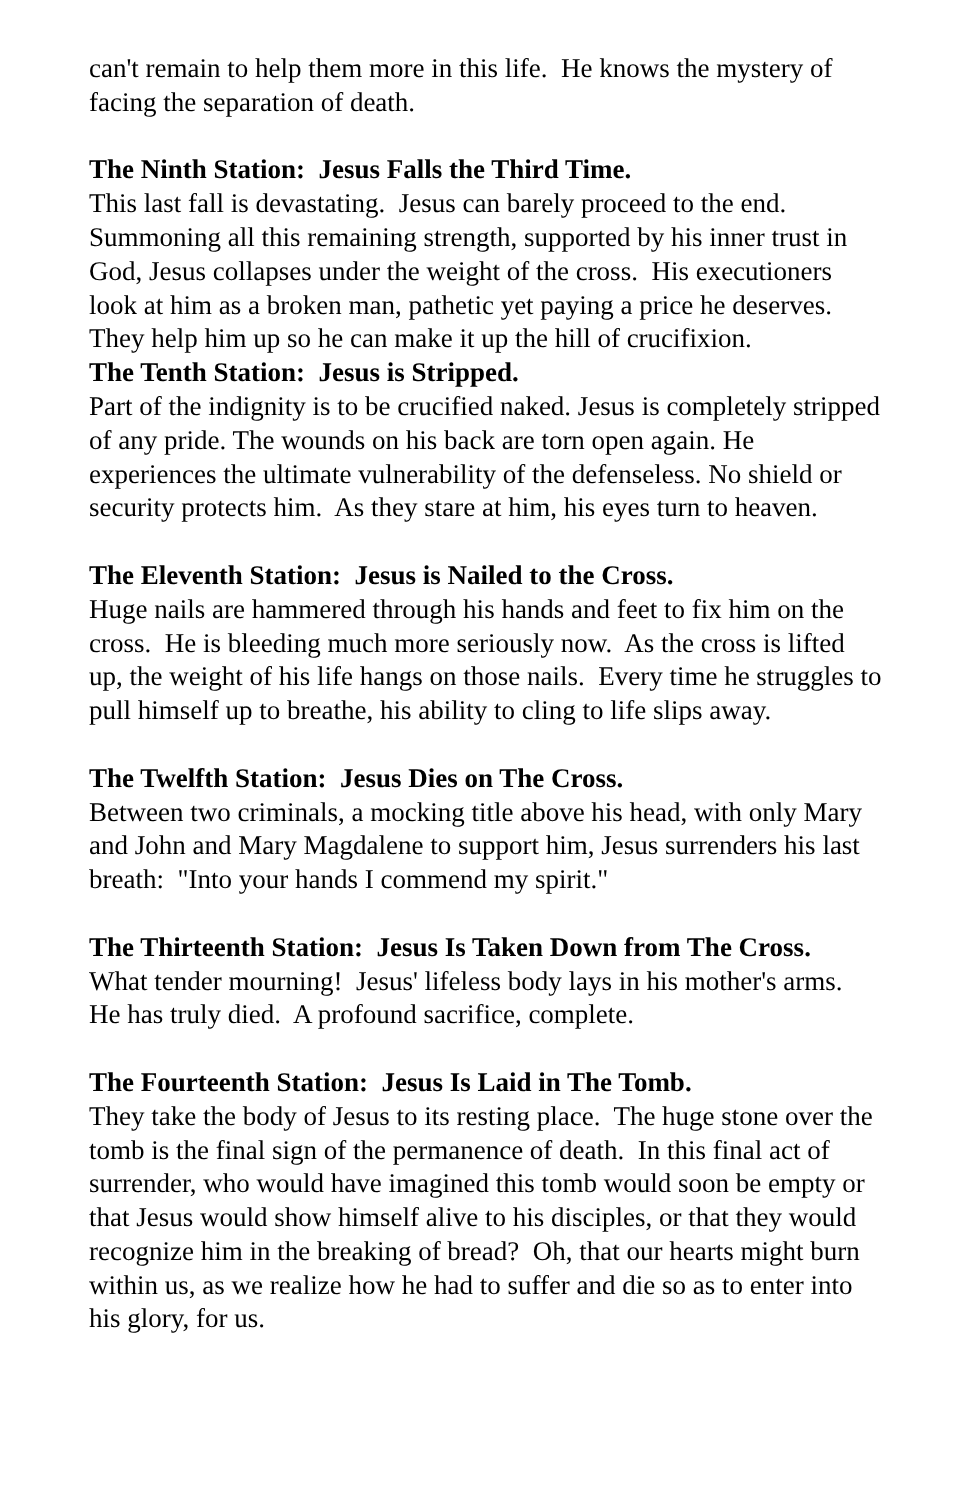can't remain to help them more in this life. He knows the mystery of facing the separation of death.
The Ninth Station: Jesus Falls the Third Time.
This last fall is devastating. Jesus can barely proceed to the end. Summoning all this remaining strength, supported by his inner trust in God, Jesus collapses under the weight of the cross. His executioners look at him as a broken man, pathetic yet paying a price he deserves. They help him up so he can make it up the hill of crucifixion.
The Tenth Station: Jesus is Stripped.
Part of the indignity is to be crucified naked. Jesus is completely stripped of any pride. The wounds on his back are torn open again. He experiences the ultimate vulnerability of the defenseless. No shield or security protects him. As they stare at him, his eyes turn to heaven.
The Eleventh Station: Jesus is Nailed to the Cross.
Huge nails are hammered through his hands and feet to fix him on the cross. He is bleeding much more seriously now. As the cross is lifted up, the weight of his life hangs on those nails. Every time he struggles to pull himself up to breathe, his ability to cling to life slips away.
The Twelfth Station: Jesus Dies on The Cross.
Between two criminals, a mocking title above his head, with only Mary and John and Mary Magdalene to support him, Jesus surrenders his last breath: "Into your hands I commend my spirit."
The Thirteenth Station: Jesus Is Taken Down from The Cross.
What tender mourning! Jesus' lifeless body lays in his mother's arms. He has truly died. A profound sacrifice, complete.
The Fourteenth Station: Jesus Is Laid in The Tomb.
They take the body of Jesus to its resting place. The huge stone over the tomb is the final sign of the permanence of death. In this final act of surrender, who would have imagined this tomb would soon be empty or that Jesus would show himself alive to his disciples, or that they would recognize him in the breaking of bread? Oh, that our hearts might burn within us, as we realize how he had to suffer and die so as to enter into his glory, for us.